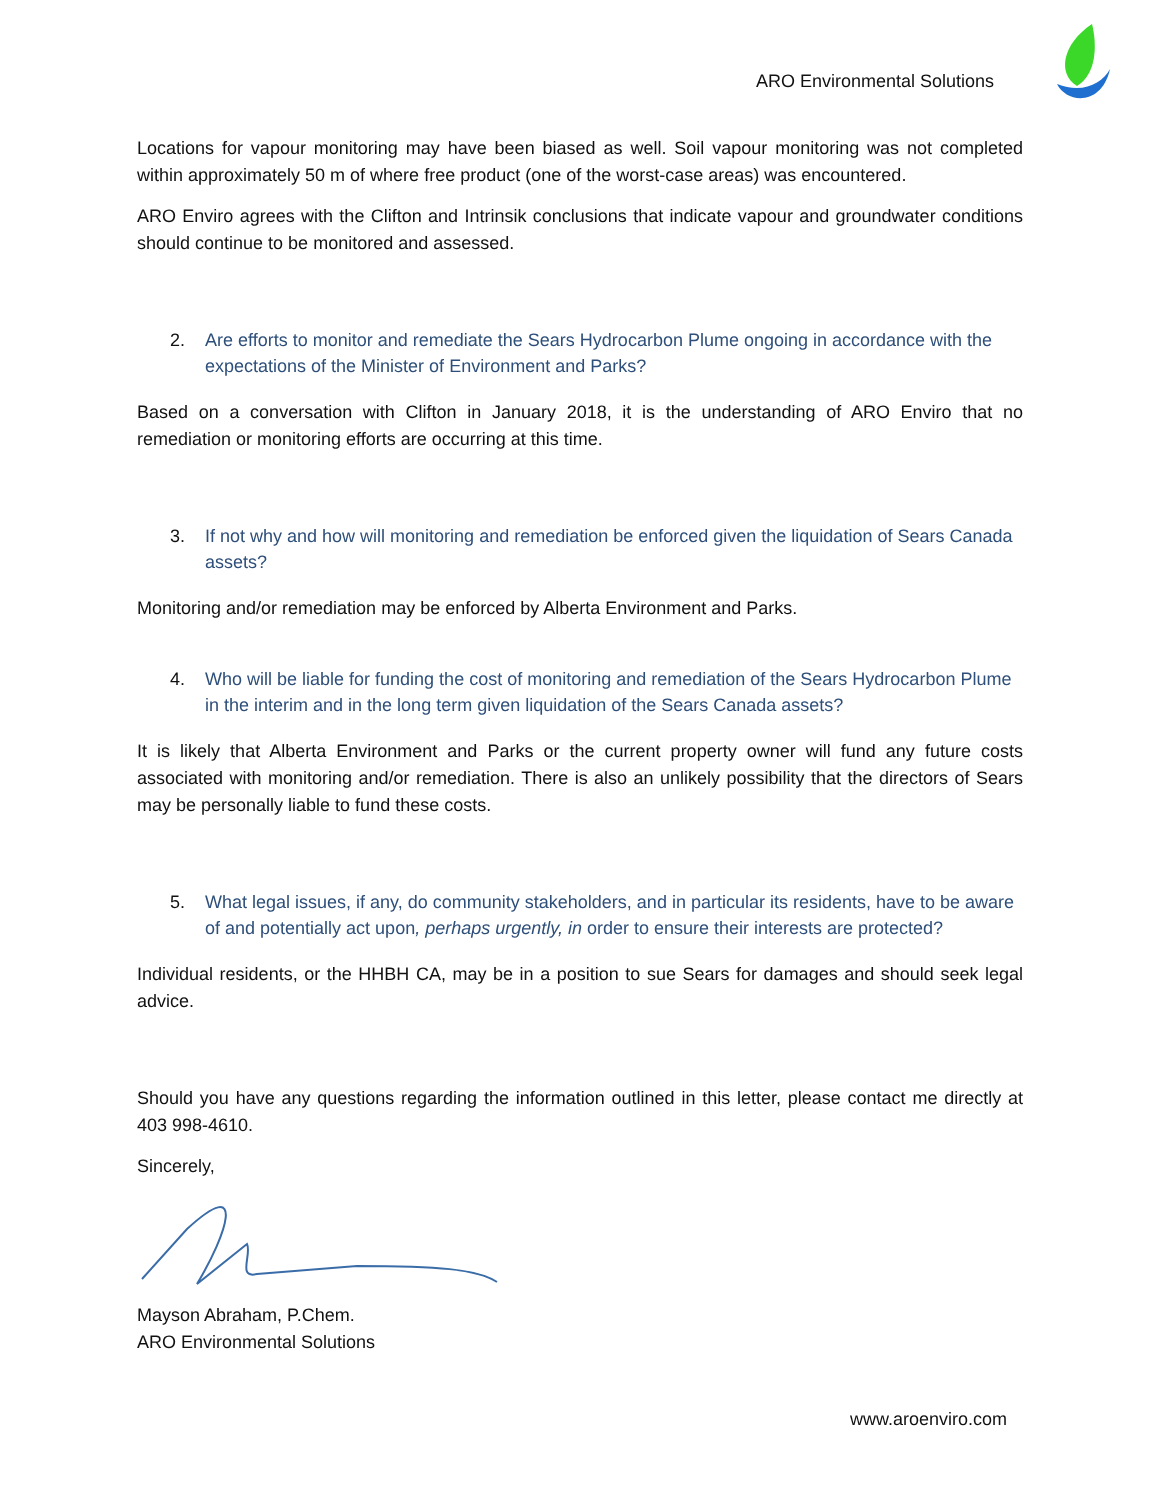ARO Environmental Solutions
Locations for vapour monitoring may have been biased as well. Soil vapour monitoring was not completed within approximately 50 m of where free product (one of the worst-case areas) was encountered.
ARO Enviro agrees with the Clifton and Intrinsik conclusions that indicate vapour and groundwater conditions should continue to be monitored and assessed.
2. Are efforts to monitor and remediate the Sears Hydrocarbon Plume ongoing in accordance with the expectations of the Minister of Environment and Parks?
Based on a conversation with Clifton in January 2018, it is the understanding of ARO Enviro that no remediation or monitoring efforts are occurring at this time.
3. If not why and how will monitoring and remediation be enforced given the liquidation of Sears Canada assets?
Monitoring and/or remediation may be enforced by Alberta Environment and Parks.
4. Who will be liable for funding the cost of monitoring and remediation of the Sears Hydrocarbon Plume in the interim and in the long term given liquidation of the Sears Canada assets?
It is likely that Alberta Environment and Parks or the current property owner will fund any future costs associated with monitoring and/or remediation. There is also an unlikely possibility that the directors of Sears may be personally liable to fund these costs.
5. What legal issues, if any, do community stakeholders, and in particular its residents, have to be aware of and potentially act upon, perhaps urgently, in order to ensure their interests are protected?
Individual residents, or the HHBH CA, may be in a position to sue Sears for damages and should seek legal advice.
Should you have any questions regarding the information outlined in this letter, please contact me directly at 403 998-4610.
Sincerely,
Mayson Abraham, P.Chem.
ARO Environmental Solutions
www.aroenviro.com